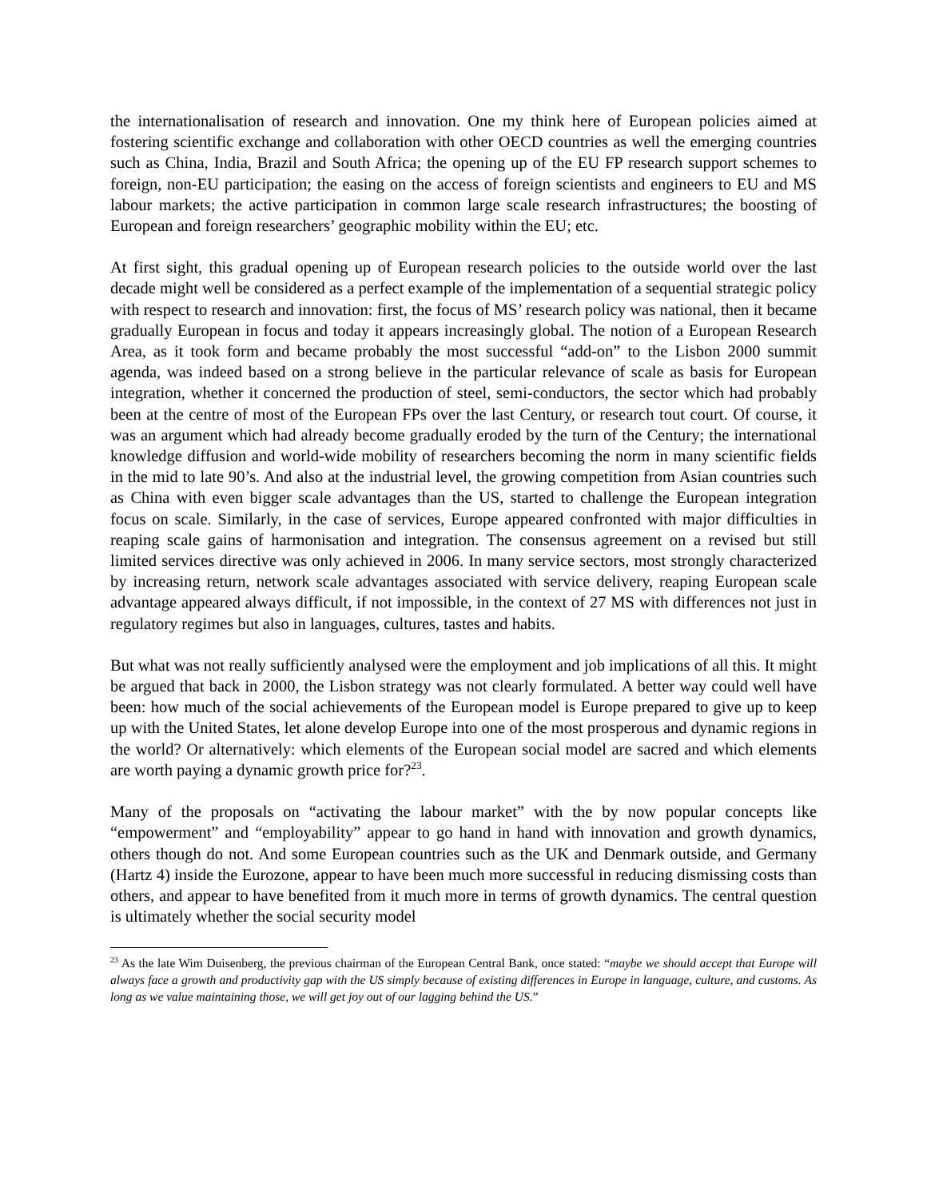the internationalisation of research and innovation. One my think here of European policies aimed at fostering scientific exchange and collaboration with other OECD countries as well the emerging countries such as China, India, Brazil and South Africa; the opening up of the EU FP research support schemes to foreign, non-EU participation; the easing on the access of foreign scientists and engineers to EU and MS labour markets; the active participation in common large scale research infrastructures; the boosting of European and foreign researchers’ geographic mobility within the EU; etc.
At first sight, this gradual opening up of European research policies to the outside world over the last decade might well be considered as a perfect example of the implementation of a sequential strategic policy with respect to research and innovation: first, the focus of MS’ research policy was national, then it became gradually European in focus and today it appears increasingly global. The notion of a European Research Area, as it took form and became probably the most successful “add-on” to the Lisbon 2000 summit agenda, was indeed based on a strong believe in the particular relevance of scale as basis for European integration, whether it concerned the production of steel, semi-conductors, the sector which had probably been at the centre of most of the European FPs over the last Century, or research tout court. Of course, it was an argument which had already become gradually eroded by the turn of the Century; the international knowledge diffusion and world-wide mobility of researchers becoming the norm in many scientific fields in the mid to late 90’s. And also at the industrial level, the growing competition from Asian countries such as China with even bigger scale advantages than the US, started to challenge the European integration focus on scale. Similarly, in the case of services, Europe appeared confronted with major difficulties in reaping scale gains of harmonisation and integration. The consensus agreement on a revised but still limited services directive was only achieved in 2006. In many service sectors, most strongly characterized by increasing return, network scale advantages associated with service delivery, reaping European scale advantage appeared always difficult, if not impossible, in the context of 27 MS with differences not just in regulatory regimes but also in languages, cultures, tastes and habits.
But what was not really sufficiently analysed were the employment and job implications of all this. It might be argued that back in 2000, the Lisbon strategy was not clearly formulated. A better way could well have been: how much of the social achievements of the European model is Europe prepared to give up to keep up with the United States, let alone develop Europe into one of the most prosperous and dynamic regions in the world? Or alternatively: which elements of the European social model are sacred and which elements are worth paying a dynamic growth price for?<sup>23</sup>.
Many of the proposals on “activating the labour market” with the by now popular concepts like “empowerment” and “employability” appear to go hand in hand with innovation and growth dynamics, others though do not. And some European countries such as the UK and Denmark outside, and Germany (Hartz 4) inside the Eurozone, appear to have been much more successful in reducing dismissing costs than others, and appear to have benefited from it much more in terms of growth dynamics. The central question is ultimately whether the social security model
<sup>23</sup> As the late Wim Duisenberg, the previous chairman of the European Central Bank, once stated: “maybe we should accept that Europe will always face a growth and productivity gap with the US simply because of existing differences in Europe in language, culture, and customs. As long as we value maintaining those, we will get joy out of our lagging behind the US.”